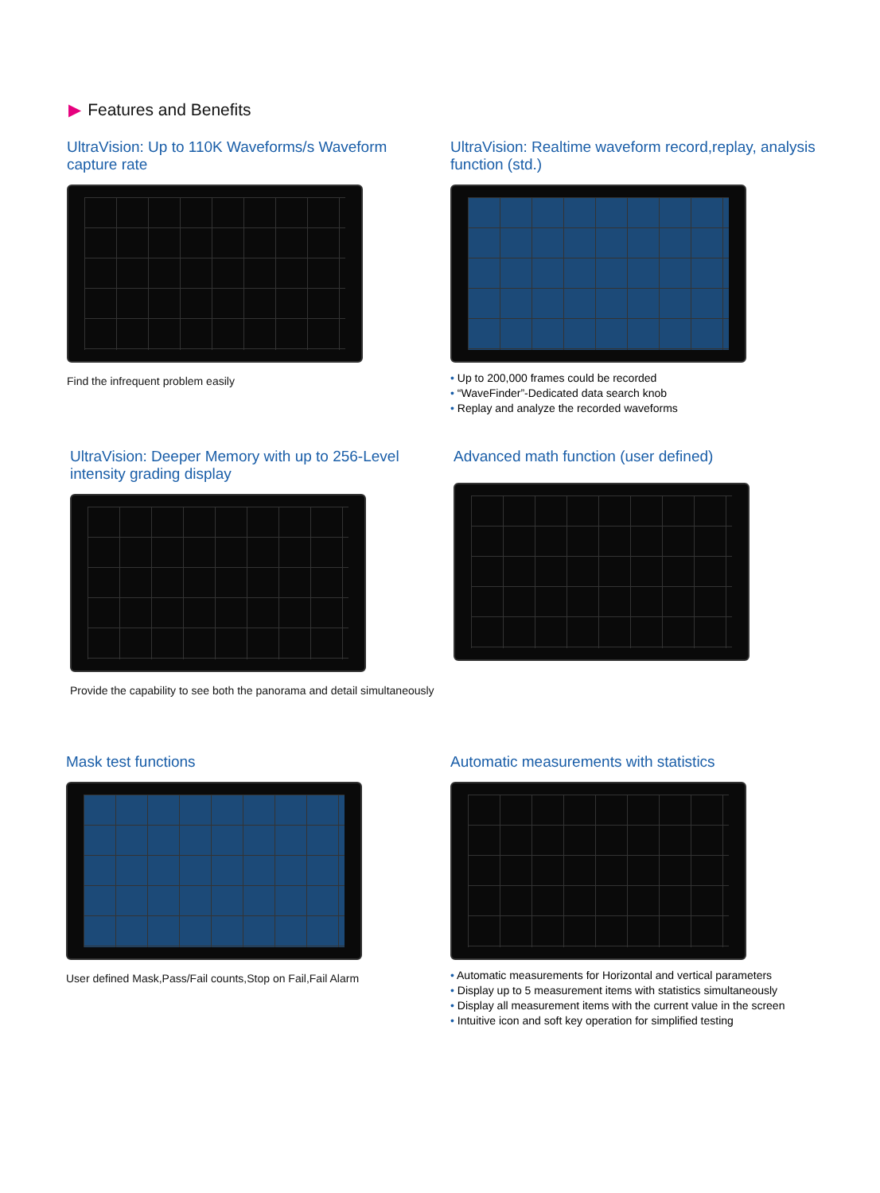▶ Features and Benefits
UltraVision: Up to 110K Waveforms/s Waveform capture rate
Find the infrequent problem easily
UltraVision: Realtime waveform record,replay, analysis function (std.)
Up to 200,000 frames could be recorded
“WaveFinder”-Dedicated data search knob
Replay and analyze the recorded waveforms
UltraVision: Deeper Memory with up to 256-Level intensity grading display
Provide the capability to see both the panorama and detail simultaneously
Advanced math function (user defined)
Mask test functions
User defined Mask,Pass/Fail counts,Stop on Fail,Fail Alarm
Automatic measurements with statistics
Automatic measurements for Horizontal and vertical parameters
Display up to 5 measurement items with statistics simultaneously
Display all measurement items with the current value in the screen
Intuitive icon and soft key operation for simplified testing